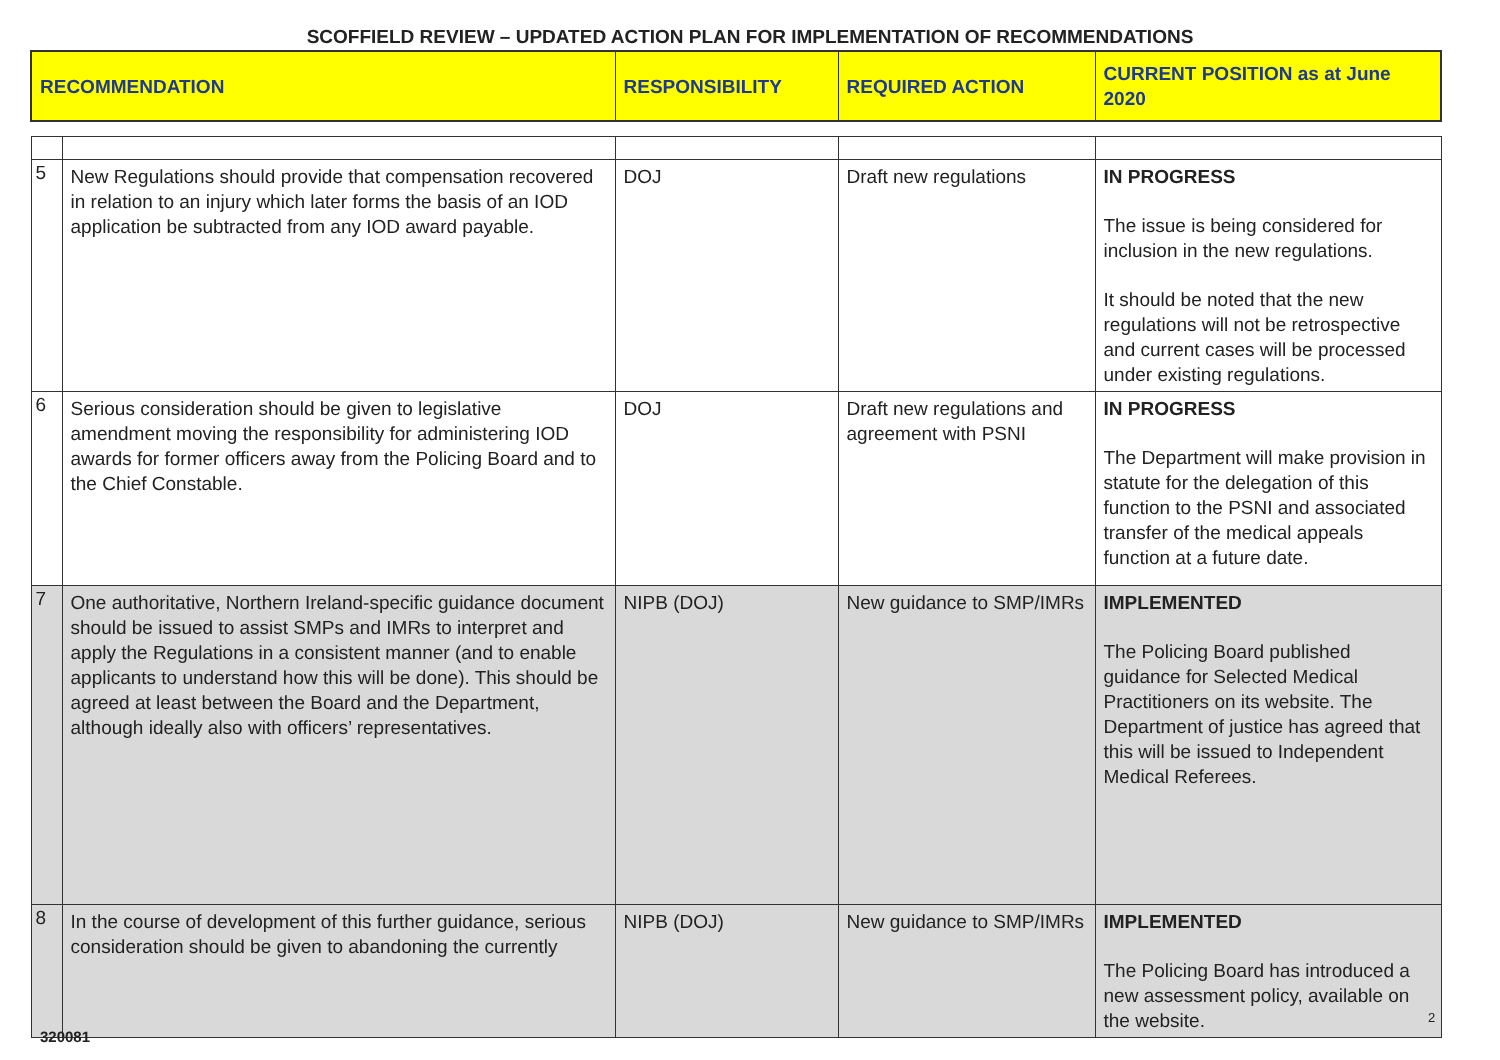SCOFFIELD REVIEW – UPDATED ACTION PLAN FOR IMPLEMENTATION OF RECOMMENDATIONS
| RECOMMENDATION | | RESPONSIBILITY | REQUIRED ACTION | CURRENT POSITION as at June 2020 |
| --- | --- | --- | --- | --- |
| 5 | New Regulations should provide that compensation recovered in relation to an injury which later forms the basis of an IOD application be subtracted from any IOD award payable. | DOJ | Draft new regulations | IN PROGRESS The issue is being considered for inclusion in the new regulations. It should be noted that the new regulations will not be retrospective and current cases will be processed under existing regulations. |
| 6 | Serious consideration should be given to legislative amendment moving the responsibility for administering IOD awards for former officers away from the Policing Board and to the Chief Constable. | DOJ | Draft new regulations and agreement with PSNI | IN PROGRESS The Department will make provision in statute for the delegation of this function to the PSNI and associated transfer of the medical appeals function at a future date. |
| 7 | One authoritative, Northern Ireland-specific guidance document should be issued to assist SMPs and IMRs to interpret and apply the Regulations in a consistent manner (and to enable applicants to understand how this will be done). This should be agreed at least between the Board and the Department, although ideally also with officers’ representatives. | NIPB (DOJ) | New guidance to SMP/IMRs | IMPLEMENTED The Policing Board published guidance for Selected Medical Practitioners on its website. The Department of justice has agreed that this will be issued to Independent Medical Referees. |
| 8 | In the course of development of this further guidance, serious consideration should be given to abandoning the currently | NIPB (DOJ) | New guidance to SMP/IMRs | IMPLEMENTED The Policing Board has introduced a new assessment policy, available on the website. |
2
320081